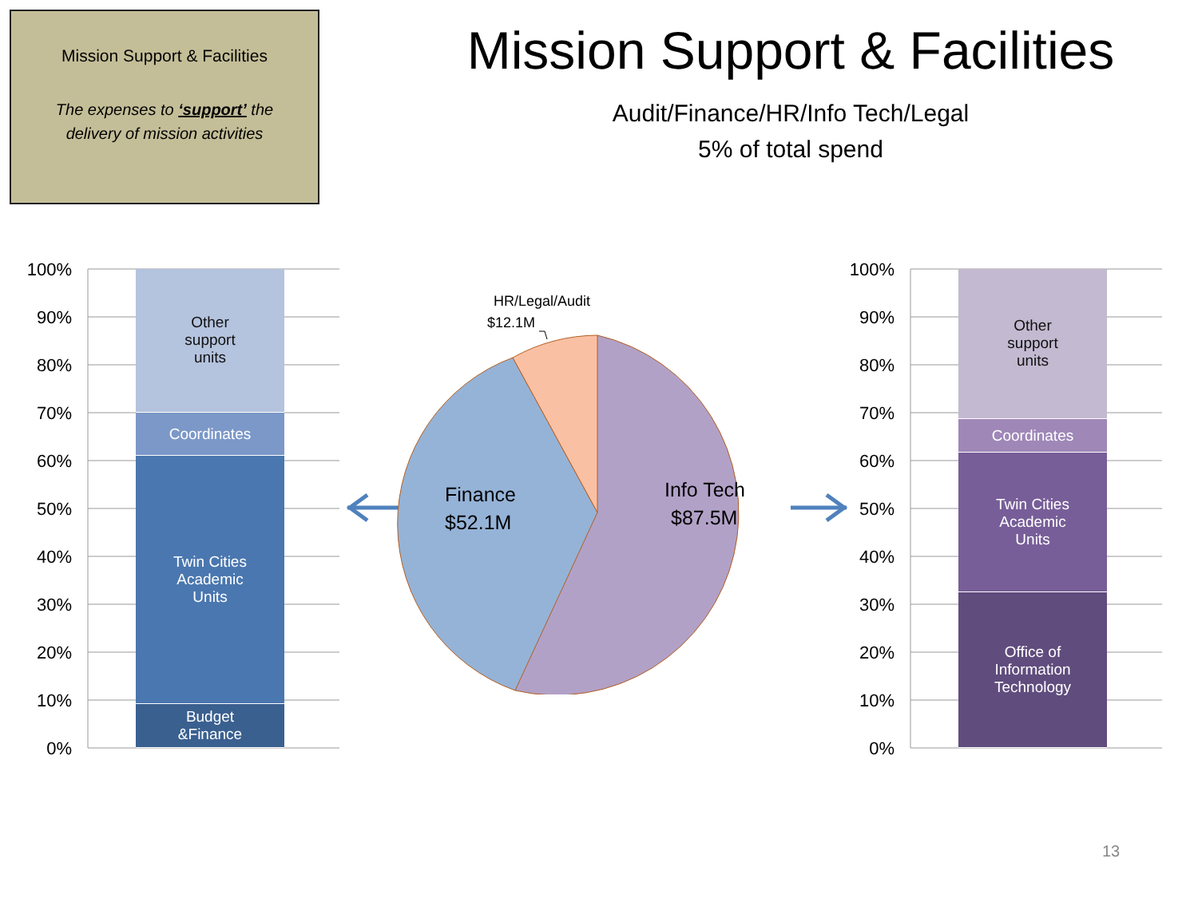Mission Support & Facilities
The expenses to ‘support’ the
delivery of mission activities
Mission Support & Facilities
Audit/Finance/HR/Info Tech/Legal
5% of total spend
100%
90%
80%
70%
60%
50%
40%
30%
20%
10%
0%
Other
support
units
Coordinates
Twin Cities
Academic
Units
Budget
&Finance
HR/Legal/Audit
$12.1M
Finance
$52.1M
Info Tech
$87.5M
100%
90%
80%
70%
60%
50%
40%
30%
20%
10%
0%
Other
support
units
Coordinates
Twin Cities
Academic
Units
Office of
Information
Technology
13